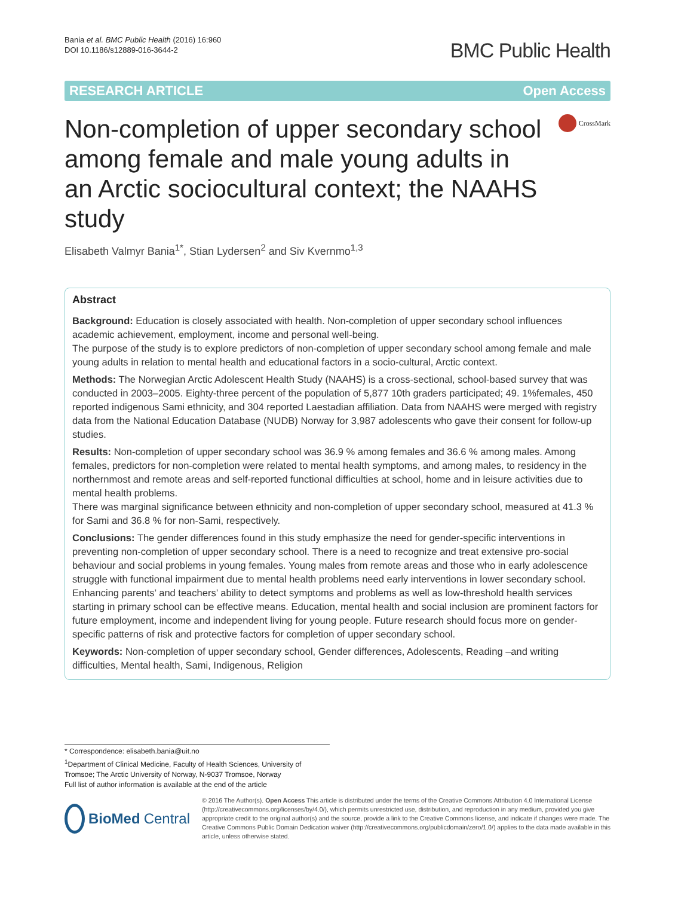Bania et al. BMC Public Health (2016) 16:960
DOI 10.1186/s12889-016-3644-2
BMC Public Health
RESEARCH ARTICLE Open Access
Non-completion of upper secondary school among female and male young adults in an Arctic sociocultural context; the NAAHS study
CrossMark
Elisabeth Valmyr Bania<sup>1*</sup>, Stian Lydersen<sup>2</sup> and Siv Kvernmo<sup>1,3</sup>
Abstract
Background: Education is closely associated with health. Non-completion of upper secondary school influences academic achievement, employment, income and personal well-being.
The purpose of the study is to explore predictors of non-completion of upper secondary school among female and male young adults in relation to mental health and educational factors in a socio-cultural, Arctic context.
Methods: The Norwegian Arctic Adolescent Health Study (NAAHS) is a cross-sectional, school-based survey that was conducted in 2003–2005. Eighty-three percent of the population of 5,877 10th graders participated; 49. 1%females, 450 reported indigenous Sami ethnicity, and 304 reported Laestadian affiliation. Data from NAAHS were merged with registry data from the National Education Database (NUDB) Norway for 3,987 adolescents who gave their consent for follow-up studies.
Results: Non-completion of upper secondary school was 36.9 % among females and 36.6 % among males. Among females, predictors for non-completion were related to mental health symptoms, and among males, to residency in the northernmost and remote areas and self-reported functional difficulties at school, home and in leisure activities due to mental health problems.
There was marginal significance between ethnicity and non-completion of upper secondary school, measured at 41.3 % for Sami and 36.8 % for non-Sami, respectively.
Conclusions: The gender differences found in this study emphasize the need for gender-specific interventions in preventing non-completion of upper secondary school. There is a need to recognize and treat extensive pro-social behaviour and social problems in young females. Young males from remote areas and those who in early adolescence struggle with functional impairment due to mental health problems need early interventions in lower secondary school. Enhancing parents’ and teachers’ ability to detect symptoms and problems as well as low-threshold health services starting in primary school can be effective means. Education, mental health and social inclusion are prominent factors for future employment, income and independent living for young people. Future research should focus more on gender-specific patterns of risk and protective factors for completion of upper secondary school.
Keywords: Non-completion of upper secondary school, Gender differences, Adolescents, Reading –and writing difficulties, Mental health, Sami, Indigenous, Religion
* Correspondence: elisabeth.bania@uit.no
<sup>1</sup> Department of Clinical Medicine, Faculty of Health Sciences, University of Tromsoe; The Arctic University of Norway, N-9037 Tromsoe, Norway
Full list of author information is available at the end of the article
BioMed Central
© 2016 The Author(s). Open Access This article is distributed under the terms of the Creative Commons Attribution 4.0 International License (http://creativecommons.org/licenses/by/4.0/), which permits unrestricted use, distribution, and reproduction in any medium, provided you give appropriate credit to the original author(s) and the source, provide a link to the Creative Commons license, and indicate if changes were made. The Creative Commons Public Domain Dedication waiver (http://creativecommons.org/publicdomain/zero/1.0/) applies to the data made available in this article, unless otherwise stated.